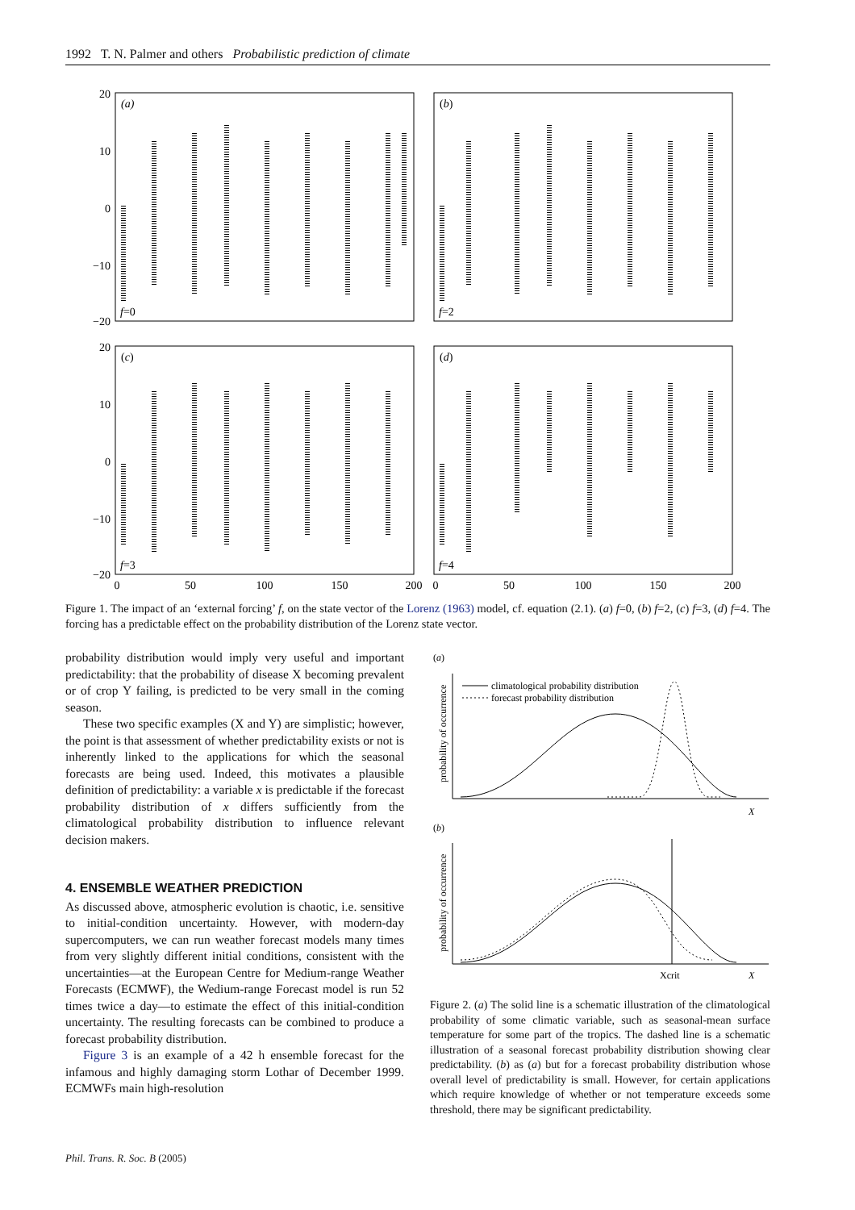1992 T. N. Palmer and others Probabilistic prediction of climate
20
10
0
−10
−20
20
10
0
−10
−20
(a)
(b)
(c)
(d)
f=0
f=2
f=3
f=4
0
50
100
150
200
0
50
100
150
200
Figure 1. The impact of an ‘external forcing’ f, on the state vector of the Lorenz (1963) model, cf. equation (2.1). (a) f=0, (b) f=2, (c) f=3, (d) f=4. The forcing has a predictable effect on the probability distribution of the Lorenz state vector.
probability distribution would imply very useful and important predictability: that the probability of disease X becoming prevalent or of crop Y failing, is predicted to be very small in the coming season.
These two specific examples (X and Y) are simplistic; however, the point is that assessment of whether predictability exists or not is inherently linked to the applications for which the seasonal forecasts are being used. Indeed, this motivates a plausible definition of predictability: a variable x is predictable if the forecast probability distribution of x differs sufficiently from the climatological probability distribution to influence relevant decision makers.
4. ENSEMBLE WEATHER PREDICTION
As discussed above, atmospheric evolution is chaotic, i.e. sensitive to initial-condition uncertainty. However, with modern-day supercomputers, we can run weather forecast models many times from very slightly different initial conditions, consistent with the uncertainties—at the European Centre for Medium-range Weather Forecasts (ECMWF), the Wedium-range Forecast model is run 52 times twice a day—to estimate the effect of this initial-condition uncertainty. The resulting forecasts can be combined to produce a forecast probability distribution.
Figure 3 is an example of a 42 h ensemble forecast for the infamous and highly damaging storm Lothar of December 1999. ECMWFs main high-resolution
(a)
probability of occurrence
climatological probability distribution
forecast probability distribution
X
(b)
probability of occurrence
Xcrit
X
Figure 2. (a) The solid line is a schematic illustration of the climatological probability of some climatic variable, such as seasonal-mean surface temperature for some part of the tropics. The dashed line is a schematic illustration of a seasonal forecast probability distribution showing clear predictability. (b) as (a) but for a forecast probability distribution whose overall level of predictability is small. However, for certain applications which require knowledge of whether or not temperature exceeds some threshold, there may be significant predictability.
Phil. Trans. R. Soc. B (2005)